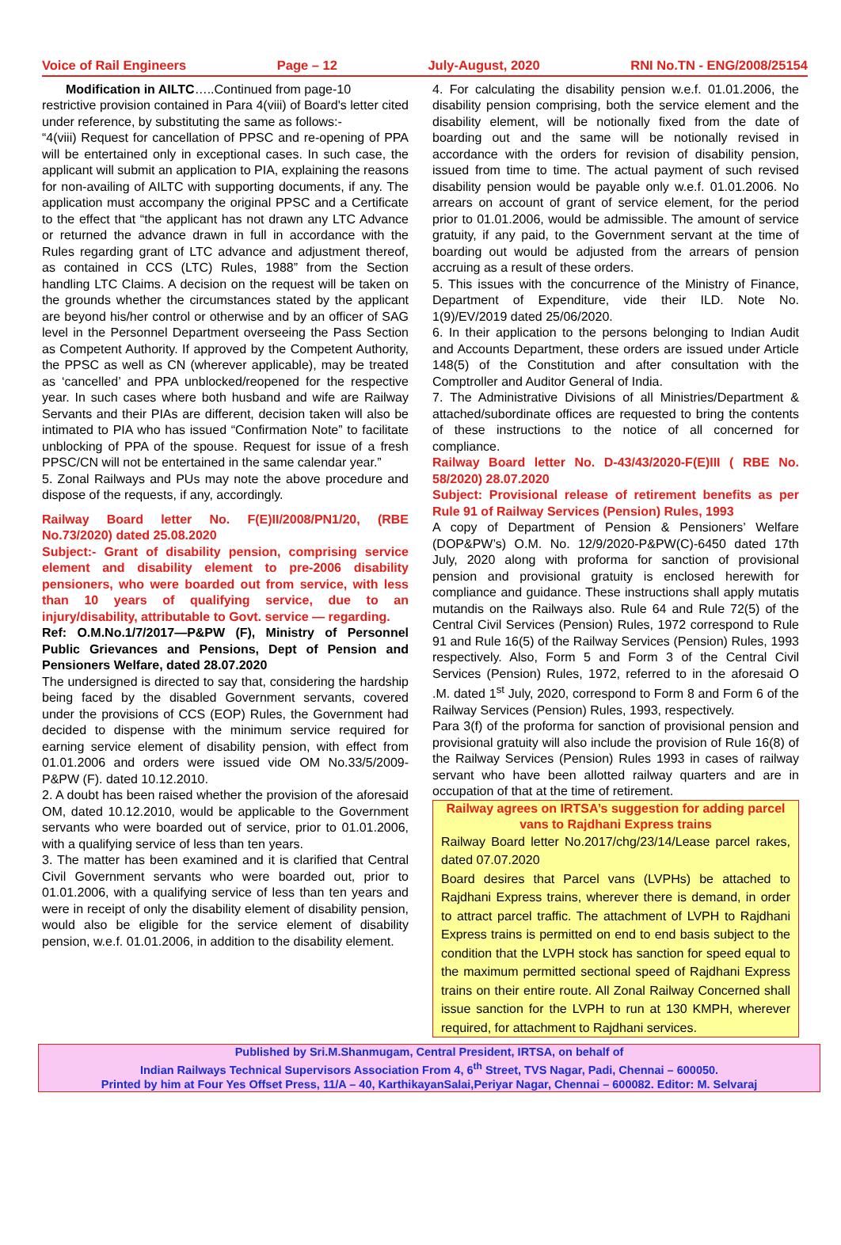Voice of Rail Engineers Page – 12 July-August, 2020 RNI No.TN - ENG/2008/25154
Modification in AILTC…..Continued from page-10
restrictive provision contained in Para 4(viii) of Board's letter cited under reference, by substituting the same as follows:-
“4(viii) Request for cancellation of PPSC and re-opening of PPA will be entertained only in exceptional cases. In such case, the applicant will submit an application to PIA, explaining the reasons for non-availing of AILTC with supporting documents, if any. The application must accompany the original PPSC and a Certificate to the effect that “the applicant has not drawn any LTC Advance or returned the advance drawn in full in accordance with the Rules regarding grant of LTC advance and adjustment thereof, as contained in CCS (LTC) Rules, 1988” from the Section handling LTC Claims. A decision on the request will be taken on the grounds whether the circumstances stated by the applicant are beyond his/her control or otherwise and by an officer of SAG level in the Personnel Department overseeing the Pass Section as Competent Authority. If approved by the Competent Authority, the PPSC as well as CN (wherever applicable), may be treated as ‘cancelled’ and PPA unblocked/reopened for the respective year. In such cases where both husband and wife are Railway Servants and their PIAs are different, decision taken will also be intimated to PIA who has issued “Confirmation Note” to facilitate unblocking of PPA of the spouse. Request for issue of a fresh PPSC/CN will not be entertained in the same calendar year.”
5. Zonal Railways and PUs may note the above procedure and dispose of the requests, if any, accordingly.
Railway Board letter No. F(E)II/2008/PN1/20, (RBE No.73/2020) dated 25.08.2020
Subject:- Grant of disability pension, comprising service element and disability element to pre-2006 disability pensioners, who were boarded out from service, with less than 10 years of qualifying service, due to an injury/disability, attributable to Govt. service — regarding.
Ref: O.M.No.1/7/2017—P&PW (F), Ministry of Personnel Public Grievances and Pensions, Dept of Pension and Pensioners Welfare, dated 28.07.2020
The undersigned is directed to say that, considering the hardship being faced by the disabled Government servants, covered under the provisions of CCS (EOP) Rules, the Government had decided to dispense with the minimum service required for earning service element of disability pension, with effect from 01.01.2006 and orders were issued vide OM No.33/5/2009-P&PW (F). dated 10.12.2010.
2. A doubt has been raised whether the provision of the aforesaid OM, dated 10.12.2010, would be applicable to the Government servants who were boarded out of service, prior to 01.01.2006, with a qualifying service of less than ten years.
3. The matter has been examined and it is clarified that Central Civil Government servants who were boarded out, prior to 01.01.2006, with a qualifying service of less than ten years and were in receipt of only the disability element of disability pension, would also be eligible for the service element of disability pension, w.e.f. 01.01.2006, in addition to the disability element.
4. For calculating the disability pension w.e.f. 01.01.2006, the disability pension comprising, both the service element and the disability element, will be notionally fixed from the date of boarding out and the same will be notionally revised in accordance with the orders for revision of disability pension, issued from time to time. The actual payment of such revised disability pension would be payable only w.e.f. 01.01.2006. No arrears on account of grant of service element, for the period prior to 01.01.2006, would be admissible. The amount of service gratuity, if any paid, to the Government servant at the time of boarding out would be adjusted from the arrears of pension accruing as a result of these orders.
5. This issues with the concurrence of the Ministry of Finance, Department of Expenditure, vide their ILD. Note No. 1(9)/EV/2019 dated 25/06/2020.
6. In their application to the persons belonging to Indian Audit and Accounts Department, these orders are issued under Article 148(5) of the Constitution and after consultation with the Comptroller and Auditor General of India.
7. The Administrative Divisions of all Ministries/Department & attached/subordinate offices are requested to bring the contents of these instructions to the notice of all concerned for compliance.
Railway Board letter No. D-43/43/2020-F(E)III ( RBE No. 58/2020) 28.07.2020
Subject: Provisional release of retirement benefits as per Rule 91 of Railway Services (Pension) Rules, 1993
A copy of Department of Pension & Pensioners’ Welfare (DOP&PW’s) O.M. No. 12/9/2020-P&PW(C)-6450 dated 17th July, 2020 along with proforma for sanction of provisional pension and provisional gratuity is enclosed herewith for compliance and guidance. These instructions shall apply mutatis mutandis on the Railways also. Rule 64 and Rule 72(5) of the Central Civil Services (Pension) Rules, 1972 correspond to Rule 91 and Rule 16(5) of the Railway Services (Pension) Rules, 1993 respectively. Also, Form 5 and Form 3 of the Central Civil Services (Pension) Rules, 1972, referred to in the aforesaid O .M. dated 1<sup>st</sup> July, 2020, correspond to Form 8 and Form 6 of the Railway Services (Pension) Rules, 1993, respectively.
Para 3(f) of the proforma for sanction of provisional pension and provisional gratuity will also include the provision of Rule 16(8) of the Railway Services (Pension) Rules 1993 in cases of railway servant who have been allotted railway quarters and are in occupation of that at the time of retirement.
Railway agrees on IRTSA’s suggestion for adding parcel vans to Rajdhani Express trains
Railway Board letter No.2017/chg/23/14/Lease parcel rakes, dated 07.07.2020
Board desires that Parcel vans (LVPHs) be attached to Rajdhani Express trains, wherever there is demand, in order to attract parcel traffic. The attachment of LVPH to Rajdhani Express trains is permitted on end to end basis subject to the condition that the LVPH stock has sanction for speed equal to the maximum permitted sectional speed of Rajdhani Express trains on their entire route. All Zonal Railway Concerned shall issue sanction for the LVPH to run at 130 KMPH, wherever required, for attachment to Rajdhani services.
Published by Sri.M.Shanmugam, Central President, IRTSA, on behalf of
Indian Railways Technical Supervisors Association From 4, 6<sup>th</sup> Street, TVS Nagar, Padi, Chennai – 600050.
Printed by him at Four Yes Offset Press, 11/A – 40, KarthikayanSalai,Periyar Nagar, Chennai – 600082. Editor: M. Selvaraj